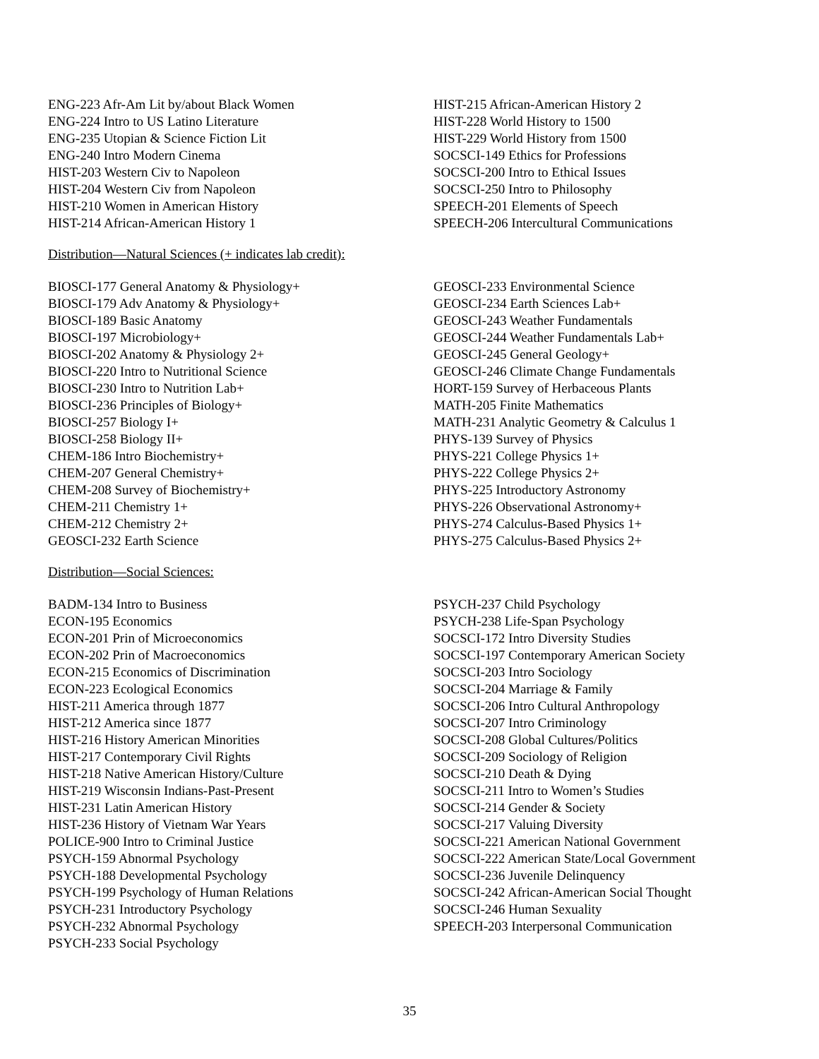ENG-223 Afr-Am Lit by/about Black Women
ENG-224 Intro to US Latino Literature
ENG-235 Utopian & Science Fiction Lit
ENG-240 Intro Modern Cinema
HIST-203 Western Civ to Napoleon
HIST-204 Western Civ from Napoleon
HIST-210 Women in American History
HIST-214 African-American History 1
HIST-215 African-American History 2
HIST-228 World History to 1500
HIST-229 World History from 1500
SOCSCI-149 Ethics for Professions
SOCSCI-200 Intro to Ethical Issues
SOCSCI-250 Intro to Philosophy
SPEECH-201 Elements of Speech
SPEECH-206 Intercultural Communications
Distribution—Natural Sciences (+ indicates lab credit):
BIOSCI-177 General Anatomy & Physiology+
BIOSCI-179 Adv Anatomy & Physiology+
BIOSCI-189 Basic Anatomy
BIOSCI-197 Microbiology+
BIOSCI-202 Anatomy & Physiology 2+
BIOSCI-220 Intro to Nutritional Science
BIOSCI-230 Intro to Nutrition Lab+
BIOSCI-236 Principles of Biology+
BIOSCI-257 Biology I+
BIOSCI-258 Biology II+
CHEM-186 Intro Biochemistry+
CHEM-207 General Chemistry+
CHEM-208 Survey of Biochemistry+
CHEM-211 Chemistry 1+
CHEM-212 Chemistry 2+
GEOSCI-232 Earth Science
GEOSCI-233 Environmental Science
GEOSCI-234 Earth Sciences Lab+
GEOSCI-243 Weather Fundamentals
GEOSCI-244 Weather Fundamentals Lab+
GEOSCI-245 General Geology+
GEOSCI-246 Climate Change Fundamentals
HORT-159 Survey of Herbaceous Plants
MATH-205 Finite Mathematics
MATH-231 Analytic Geometry & Calculus 1
PHYS-139 Survey of Physics
PHYS-221 College Physics 1+
PHYS-222 College Physics 2+
PHYS-225 Introductory Astronomy
PHYS-226 Observational Astronomy+
PHYS-274 Calculus-Based Physics 1+
PHYS-275 Calculus-Based Physics 2+
Distribution—Social Sciences:
BADM-134 Intro to Business
ECON-195 Economics
ECON-201 Prin of Microeconomics
ECON-202 Prin of Macroeconomics
ECON-215 Economics of Discrimination
ECON-223 Ecological Economics
HIST-211 America through 1877
HIST-212 America since 1877
HIST-216 History American Minorities
HIST-217 Contemporary Civil Rights
HIST-218 Native American History/Culture
HIST-219 Wisconsin Indians-Past-Present
HIST-231 Latin American History
HIST-236 History of Vietnam War Years
POLICE-900 Intro to Criminal Justice
PSYCH-159 Abnormal Psychology
PSYCH-188 Developmental Psychology
PSYCH-199 Psychology of Human Relations
PSYCH-231 Introductory Psychology
PSYCH-232 Abnormal Psychology
PSYCH-233 Social Psychology
PSYCH-237 Child Psychology
PSYCH-238 Life-Span Psychology
SOCSCI-172 Intro Diversity Studies
SOCSCI-197 Contemporary American Society
SOCSCI-203 Intro Sociology
SOCSCI-204 Marriage & Family
SOCSCI-206 Intro Cultural Anthropology
SOCSCI-207 Intro Criminology
SOCSCI-208 Global Cultures/Politics
SOCSCI-209 Sociology of Religion
SOCSCI-210 Death & Dying
SOCSCI-211 Intro to Women’s Studies
SOCSCI-214 Gender & Society
SOCSCI-217 Valuing Diversity
SOCSCI-221 American National Government
SOCSCI-222 American State/Local Government
SOCSCI-236 Juvenile Delinquency
SOCSCI-242 African-American Social Thought
SOCSCI-246 Human Sexuality
SPEECH-203 Interpersonal Communication
35